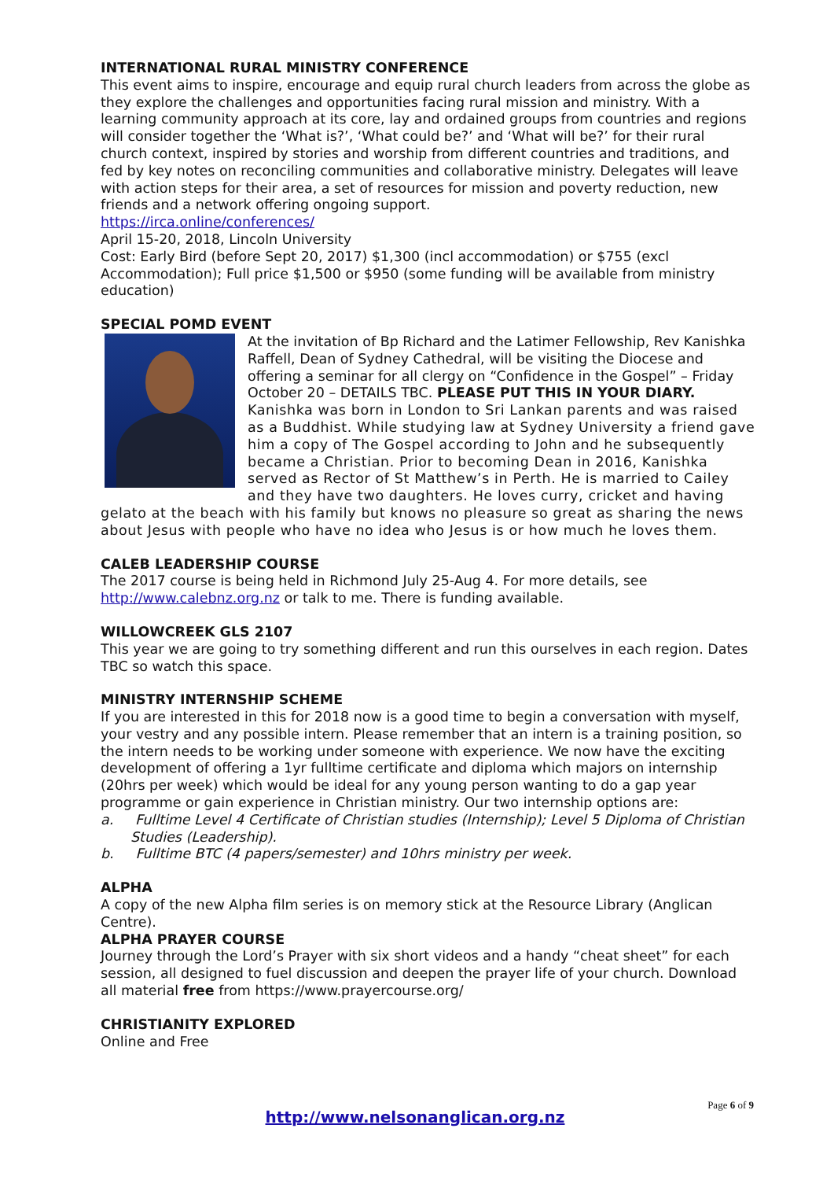INTERNATIONAL RURAL MINISTRY CONFERENCE
This event aims to inspire, encourage and equip rural church leaders from across the globe as they explore the challenges and opportunities facing rural mission and ministry. With a learning community approach at its core, lay and ordained groups from countries and regions will consider together the ‘What is?’, ‘What could be?’ and ‘What will be?’ for their rural church context, inspired by stories and worship from different countries and traditions, and fed by key notes on reconciling communities and collaborative ministry. Delegates will leave with action steps for their area, a set of resources for mission and poverty reduction, new friends and a network offering ongoing support.
https://irca.online/conferences/
April 15-20, 2018, Lincoln University
Cost: Early Bird (before Sept 20, 2017) $1,300 (incl accommodation) or $755 (excl Accommodation); Full price $1,500 or $950 (some funding will be available from ministry education)
SPECIAL POMD EVENT
At the invitation of Bp Richard and the Latimer Fellowship, Rev Kanishka Raffell, Dean of Sydney Cathedral, will be visiting the Diocese and offering a seminar for all clergy on “Confidence in the Gospel” – Friday October 20 – DETAILS TBC. PLEASE PUT THIS IN YOUR DIARY.
Kanishka was born in London to Sri Lankan parents and was raised as a Buddhist. While studying law at Sydney University a friend gave him a copy of The Gospel according to John and he subsequently became a Christian. Prior to becoming Dean in 2016, Kanishka served as Rector of St Matthew’s in Perth. He is married to Cailey and they have two daughters. He loves curry, cricket and having gelato at the beach with his family but knows no pleasure so great as sharing the news about Jesus with people who have no idea who Jesus is or how much he loves them.
CALEB LEADERSHIP COURSE
The 2017 course is being held in Richmond July 25-Aug 4. For more details, see http://www.calebnz.org.nz or talk to me. There is funding available.
WILLOWCREEK GLS 2107
This year we are going to try something different and run this ourselves in each region. Dates TBC so watch this space.
MINISTRY INTERNSHIP SCHEME
If you are interested in this for 2018 now is a good time to begin a conversation with myself, your vestry and any possible intern. Please remember that an intern is a training position, so the intern needs to be working under someone with experience. We now have the exciting development of offering a 1yr fulltime certificate and diploma which majors on internship (20hrs per week) which would be ideal for any young person wanting to do a gap year programme or gain experience in Christian ministry. Our two internship options are:
a. Fulltime Level 4 Certificate of Christian studies (Internship); Level 5 Diploma of Christian Studies (Leadership).
b. Fulltime BTC (4 papers/semester) and 10hrs ministry per week.
ALPHA
A copy of the new Alpha film series is on memory stick at the Resource Library (Anglican Centre).
ALPHA PRAYER COURSE
Journey through the Lord’s Prayer with six short videos and a handy “cheat sheet” for each session, all designed to fuel discussion and deepen the prayer life of your church. Download all material free from https://www.prayercourse.org/
CHRISTIANITY EXPLORED
Online and Free
Page 6 of 9
http://www.nelsonanglican.org.nz